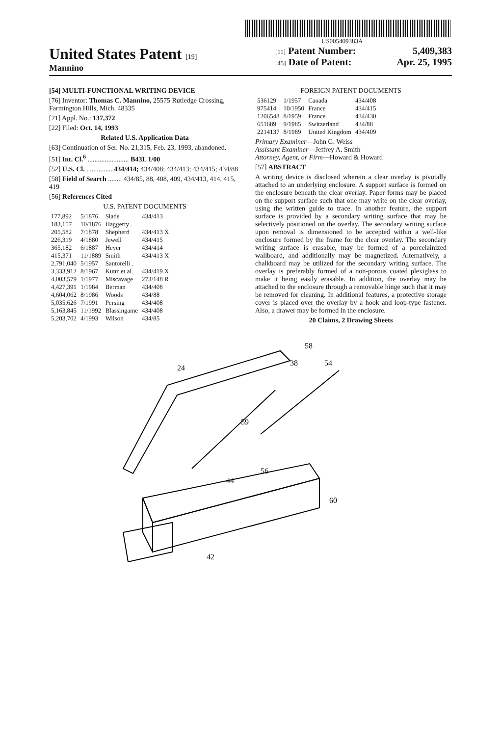US005409383A
United States Patent [19]
Mannino
[11] Patent Number: 5,409,383
[45] Date of Patent: Apr. 25, 1995
[54] MULTI-FUNCTIONAL WRITING DEVICE
[76] Inventor: Thomas C. Mannino, 25575 Rutledge Crossing, Farmington Hills, Mich. 48335
[21] Appl. No.: 137,372
[22] Filed: Oct. 14, 1993
Related U.S. Application Data
[63] Continuation of Ser. No. 21,315, Feb. 23, 1993, abandoned.
[51] Int. Cl.<sup>6</sup> ........................ B43L 1/00
[52] U.S. Cl. ............... 434/414; 434/408; 434/413; 434/415; 434/88
[58] Field of Search ........ 434/85, 88, 408, 409, 434/413, 414, 415, 419
[56] References Cited
U.S. PATENT DOCUMENTS
| 177,892 | 5/1876 | Slade | 434/413 |
| 183,157 | 10/1876 | Haggerty . | |
| 205,582 | 7/1878 | Shepherd | 434/413 X |
| 226,319 | 4/1880 | Jewell | 434/415 |
| 365,182 | 6/1887 | Heyer | 434/414 |
| 415,371 | 11/1889 | Smith | 434/413 X |
| 2,791,040 | 5/1957 | Santorelli . | |
| 3,333,912 | 8/1967 | Kunz et al. | 434/419 X |
| 4,003,579 | 1/1977 | Miscavage | 273/148 R |
| 4,427,391 | 1/1984 | Berman | 434/408 |
| 4,604,062 | 8/1986 | Woods | 434/88 |
| 5,035,626 | 7/1991 | Persing | 434/408 |
| 5,163,845 | 11/1992 | Blassingame | 434/408 |
| 5,203,702 | 4/1993 | Wilson | 434/85 |
FOREIGN PATENT DOCUMENTS
| 536129 | 1/1957 | Canada | 434/408 |
| 975414 | 10/1950 | France | 434/415 |
| 1206548 | 8/1959 | France | 434/430 |
| 651689 | 9/1985 | Switzerland | 434/88 |
| 2214137 | 8/1989 | United Kingdom | 434/409 |
Primary Examiner—John G. Weiss
Assistant Examiner—Jeffrey A. Smith
Attorney, Agent, or Firm—Howard & Howard
[57] ABSTRACT
A writing device is disclosed wherein a clear overlay is pivotally attached to an underlying enclosure. A support surface is formed on the enclosure beneath the clear overlay. Paper forms may be placed on the support surface such that one may write on the clear overlay, using the written guide to trace. In another feature, the support surface is provided by a secondary writing surface that may be selectively positioned on the overlay. The secondary writing surface upon removal is dimensioned to be accepted within a well-like enclosure formed by the frame for the clear overlay. The secondary writing surface is erasable, may be formed of a porcelainized wallboard, and additionally may be magnetized. Alternatively, a chalkboard may be utilized for the secondary writing surface. The overlay is preferably formed of a non-porous coated plexiglass to make it being easily erasable. In addition, the overlay may be attached to the enclosure through a removable hinge such that it may be removed for cleaning. In additional features, a protective storage cover is placed over the overlay by a hook and loop-type fastener. Also, a drawer may be formed in the enclosure.
20 Claims, 2 Drawing Sheets
58
24
54
38
59
44
56
60
42